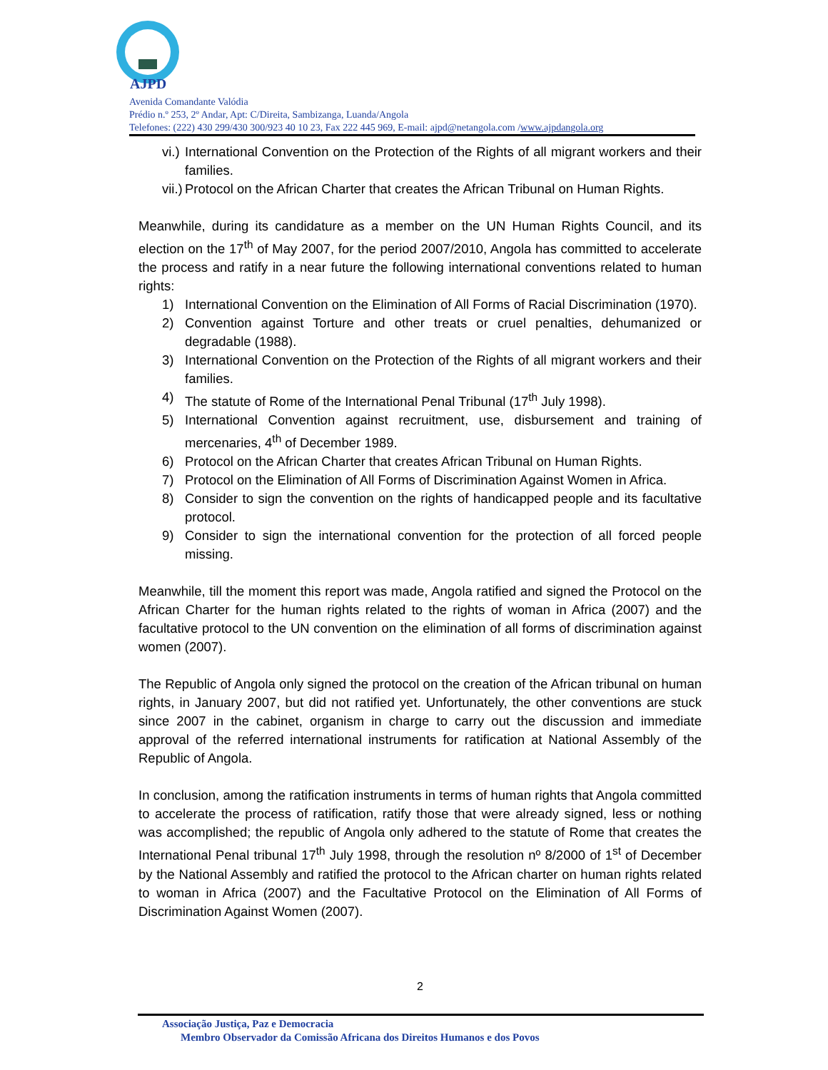AJPD
Avenida Comandante Valódia
Prédio n.º 253, 2º Andar, Apt: C/Direita, Sambizanga, Luanda/Angola
Telefones: (222) 430 299/430 300/923 40 10 23, Fax 222 445 969, E-mail: ajpd@netangola.com /www.ajpdangola.org
vi.) International Convention on the Protection of the Rights of all migrant workers and their families.
vii.) Protocol on the African Charter that creates the African Tribunal on Human Rights.
Meanwhile, during its candidature as a member on the UN Human Rights Council, and its election on the 17<sup>th</sup> of May 2007, for the period 2007/2010, Angola has committed to accelerate the process and ratify in a near future the following international conventions related to human rights:
1) International Convention on the Elimination of All Forms of Racial Discrimination (1970).
2) Convention against Torture and other treats or cruel penalties, dehumanized or degradable (1988).
3) International Convention on the Protection of the Rights of all migrant workers and their families.
4) The statute of Rome of the International Penal Tribunal (17<sup>th</sup> July 1998).
5) International Convention against recruitment, use, disbursement and training of mercenaries, 4<sup>th</sup> of December 1989.
6) Protocol on the African Charter that creates African Tribunal on Human Rights.
7) Protocol on the Elimination of All Forms of Discrimination Against Women in Africa.
8) Consider to sign the convention on the rights of handicapped people and its facultative protocol.
9) Consider to sign the international convention for the protection of all forced people missing.
Meanwhile, till the moment this report was made, Angola ratified and signed the Protocol on the African Charter for the human rights related to the rights of woman in Africa (2007) and the facultative protocol to the UN convention on the elimination of all forms of discrimination against women (2007).
The Republic of Angola only signed the protocol on the creation of the African tribunal on human rights, in January 2007, but did not ratified yet. Unfortunately, the other conventions are stuck since 2007 in the cabinet, organism in charge to carry out the discussion and immediate approval of the referred international instruments for ratification at National Assembly of the Republic of Angola.
In conclusion, among the ratification instruments in terms of human rights that Angola committed to accelerate the process of ratification, ratify those that were already signed, less or nothing was accomplished; the republic of Angola only adhered to the statute of Rome that creates the International Penal tribunal 17<sup>th</sup> July 1998, through the resolution nº 8/2000 of 1<sup>st</sup> of December by the National Assembly and ratified the protocol to the African charter on human rights related to woman in Africa (2007) and the Facultative Protocol on the Elimination of All Forms of Discrimination Against Women (2007).
2
Associação Justiça, Paz e Democracia
Membro Observador da Comissão Africana dos Direitos Humanos e dos Povos